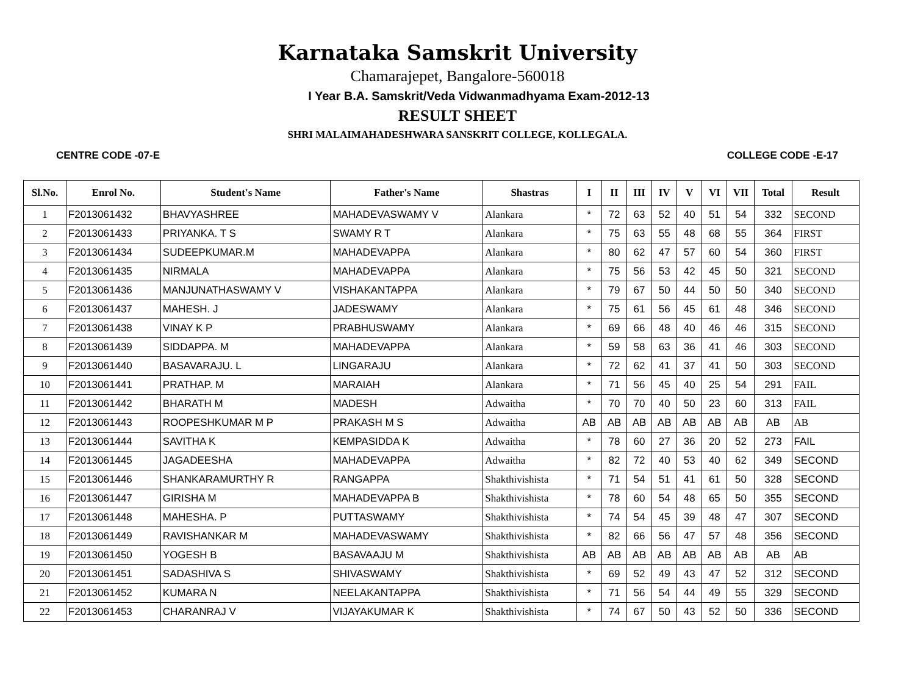Karnataka Samskrit University
Chamarajepet, Bangalore-560018
I Year B.A. Samskrit/Veda Vidwanmadhyama Exam-2012-13
RESULT SHEET
SHRI MALAIMAHADESHWARA SANSKRIT COLLEGE, KOLLEGALA.
CENTRE CODE -07-E COLLEGE CODE -E-17
| Sl.No. | Enrol No. | Student's Name | Father's Name | Shastras | I | II | III | IV | V | VI | VII | Total | Result |
| --- | --- | --- | --- | --- | --- | --- | --- | --- | --- | --- | --- | --- | --- |
| 1 | F2013061432 | BHAVYASHREE | MAHADEVASWAMY V | Alankara | * | 72 | 63 | 52 | 40 | 51 | 54 | 332 | SECOND |
| 2 | F2013061433 | PRIYANKA. T S | SWAMY R T | Alankara | * | 75 | 63 | 55 | 48 | 68 | 55 | 364 | FIRST |
| 3 | F2013061434 | SUDEEPKUMAR.M | MAHADEVAPPA | Alankara | * | 80 | 62 | 47 | 57 | 60 | 54 | 360 | FIRST |
| 4 | F2013061435 | NIRMALA | MAHADEVAPPA | Alankara | * | 75 | 56 | 53 | 42 | 45 | 50 | 321 | SECOND |
| 5 | F2013061436 | MANJUNATHASWAMY V | VISHAKANTAPPA | Alankara | * | 79 | 67 | 50 | 44 | 50 | 50 | 340 | SECOND |
| 6 | F2013061437 | MAHESH. J | JADESWAMY | Alankara | * | 75 | 61 | 56 | 45 | 61 | 48 | 346 | SECOND |
| 7 | F2013061438 | VINAY K P | PRABHUSWAMY | Alankara | * | 69 | 66 | 48 | 40 | 46 | 46 | 315 | SECOND |
| 8 | F2013061439 | SIDDAPPA. M | MAHADEVAPPA | Alankara | * | 59 | 58 | 63 | 36 | 41 | 46 | 303 | SECOND |
| 9 | F2013061440 | BASAVARAJU. L | LINGARAJU | Alankara | * | 72 | 62 | 41 | 37 | 41 | 50 | 303 | SECOND |
| 10 | F2013061441 | PRATHAP. M | MARAIAH | Alankara | * | 71 | 56 | 45 | 40 | 25 | 54 | 291 | FAIL |
| 11 | F2013061442 | BHARATH M | MADESH | Adwaitha | * | 70 | 70 | 40 | 50 | 23 | 60 | 313 | FAIL |
| 12 | F2013061443 | ROOPESHKUMAR M P | PRAKASH M S | Adwaitha | AB | AB | AB | AB | AB | AB | AB | AB | AB |
| 13 | F2013061444 | SAVITHA K | KEMPASIDDA K | Adwaitha | * | 78 | 60 | 27 | 36 | 20 | 52 | 273 | FAIL |
| 14 | F2013061445 | JAGADEESHA | MAHADEVAPPA | Adwaitha | * | 82 | 72 | 40 | 53 | 40 | 62 | 349 | SECOND |
| 15 | F2013061446 | SHANKARAMURTHY R | RANGAPPA | Shakthivishista | * | 71 | 54 | 51 | 41 | 61 | 50 | 328 | SECOND |
| 16 | F2013061447 | GIRISHA M | MAHADEVAPPA B | Shakthivishista | * | 78 | 60 | 54 | 48 | 65 | 50 | 355 | SECOND |
| 17 | F2013061448 | MAHESHA. P | PUTTASWAMY | Shakthivishista | * | 74 | 54 | 45 | 39 | 48 | 47 | 307 | SECOND |
| 18 | F2013061449 | RAVISHANKAR M | MAHADEVASWAMY | Shakthivishista | * | 82 | 66 | 56 | 47 | 57 | 48 | 356 | SECOND |
| 19 | F2013061450 | YOGESH B | BASAVAAJU M | Shakthivishista | AB | AB | AB | AB | AB | AB | AB | AB | AB |
| 20 | F2013061451 | SADASHIVA S | SHIVASWAMY | Shakthivishista | * | 69 | 52 | 49 | 43 | 47 | 52 | 312 | SECOND |
| 21 | F2013061452 | KUMARA N | NEELAKANTAPPA | Shakthivishista | * | 71 | 56 | 54 | 44 | 49 | 55 | 329 | SECOND |
| 22 | F2013061453 | CHARANRAJ V | VIJAYAKUMAR K | Shakthivishista | * | 74 | 67 | 50 | 43 | 52 | 50 | 336 | SECOND |